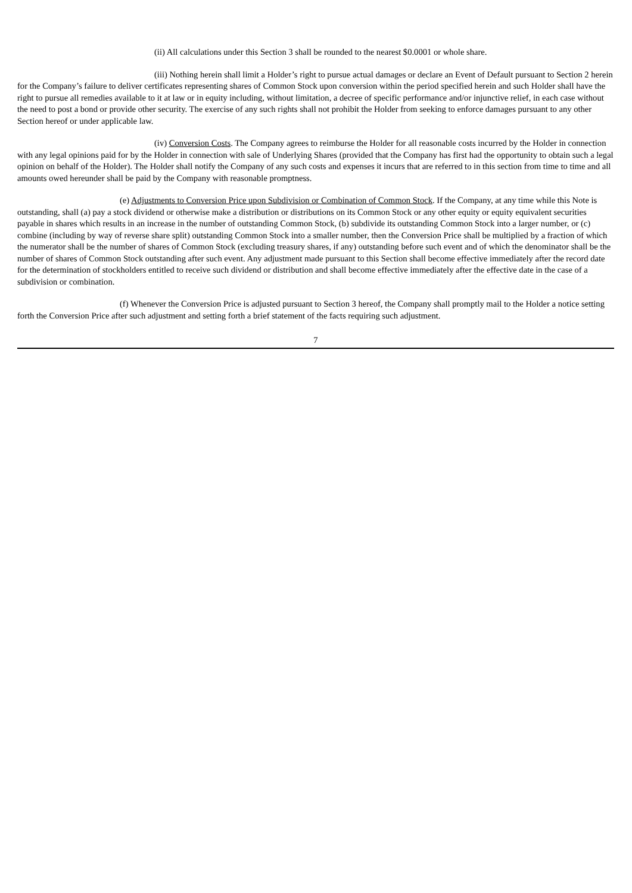(ii) All calculations under this Section 3 shall be rounded to the nearest $0.0001 or whole share.
(iii) Nothing herein shall limit a Holder’s right to pursue actual damages or declare an Event of Default pursuant to Section 2 herein for the Company’s failure to deliver certificates representing shares of Common Stock upon conversion within the period specified herein and such Holder shall have the right to pursue all remedies available to it at law or in equity including, without limitation, a decree of specific performance and/or injunctive relief, in each case without the need to post a bond or provide other security. The exercise of any such rights shall not prohibit the Holder from seeking to enforce damages pursuant to any other Section hereof or under applicable law.
(iv) Conversion Costs. The Company agrees to reimburse the Holder for all reasonable costs incurred by the Holder in connection with any legal opinions paid for by the Holder in connection with sale of Underlying Shares (provided that the Company has first had the opportunity to obtain such a legal opinion on behalf of the Holder). The Holder shall notify the Company of any such costs and expenses it incurs that are referred to in this section from time to time and all amounts owed hereunder shall be paid by the Company with reasonable promptness.
(e) Adjustments to Conversion Price upon Subdivision or Combination of Common Stock. If the Company, at any time while this Note is outstanding, shall (a) pay a stock dividend or otherwise make a distribution or distributions on its Common Stock or any other equity or equity equivalent securities payable in shares which results in an increase in the number of outstanding Common Stock, (b) subdivide its outstanding Common Stock into a larger number, or (c) combine (including by way of reverse share split) outstanding Common Stock into a smaller number, then the Conversion Price shall be multiplied by a fraction of which the numerator shall be the number of shares of Common Stock (excluding treasury shares, if any) outstanding before such event and of which the denominator shall be the number of shares of Common Stock outstanding after such event. Any adjustment made pursuant to this Section shall become effective immediately after the record date for the determination of stockholders entitled to receive such dividend or distribution and shall become effective immediately after the effective date in the case of a subdivision or combination.
(f) Whenever the Conversion Price is adjusted pursuant to Section 3 hereof, the Company shall promptly mail to the Holder a notice setting forth the Conversion Price after such adjustment and setting forth a brief statement of the facts requiring such adjustment.
7